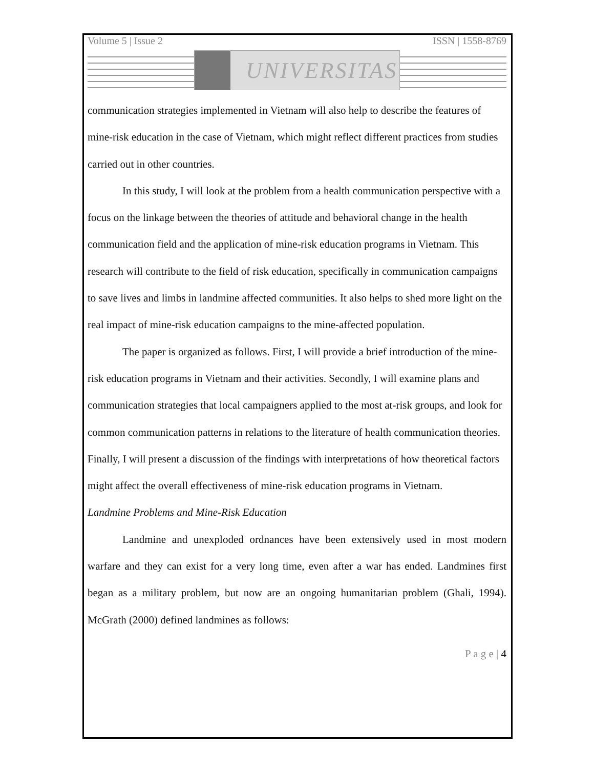Volume 5 | Issue 2 ISSN | 1558-8769
UNIVERSITAS
communication strategies implemented in Vietnam will also help to describe the features of mine-risk education in the case of Vietnam, which might reflect different practices from studies carried out in other countries.
In this study, I will look at the problem from a health communication perspective with a focus on the linkage between the theories of attitude and behavioral change in the health communication field and the application of mine-risk education programs in Vietnam. This research will contribute to the field of risk education, specifically in communication campaigns to save lives and limbs in landmine affected communities. It also helps to shed more light on the real impact of mine-risk education campaigns to the mine-affected population.
The paper is organized as follows. First, I will provide a brief introduction of the mine-risk education programs in Vietnam and their activities. Secondly, I will examine plans and communication strategies that local campaigners applied to the most at-risk groups, and look for common communication patterns in relations to the literature of health communication theories. Finally, I will present a discussion of the findings with interpretations of how theoretical factors might affect the overall effectiveness of mine-risk education programs in Vietnam.
Landmine Problems and Mine-Risk Education
Landmine and unexploded ordnances have been extensively used in most modern warfare and they can exist for a very long time, even after a war has ended. Landmines first began as a military problem, but now are an ongoing humanitarian problem (Ghali, 1994). McGrath (2000) defined landmines as follows:
P a g e | 4